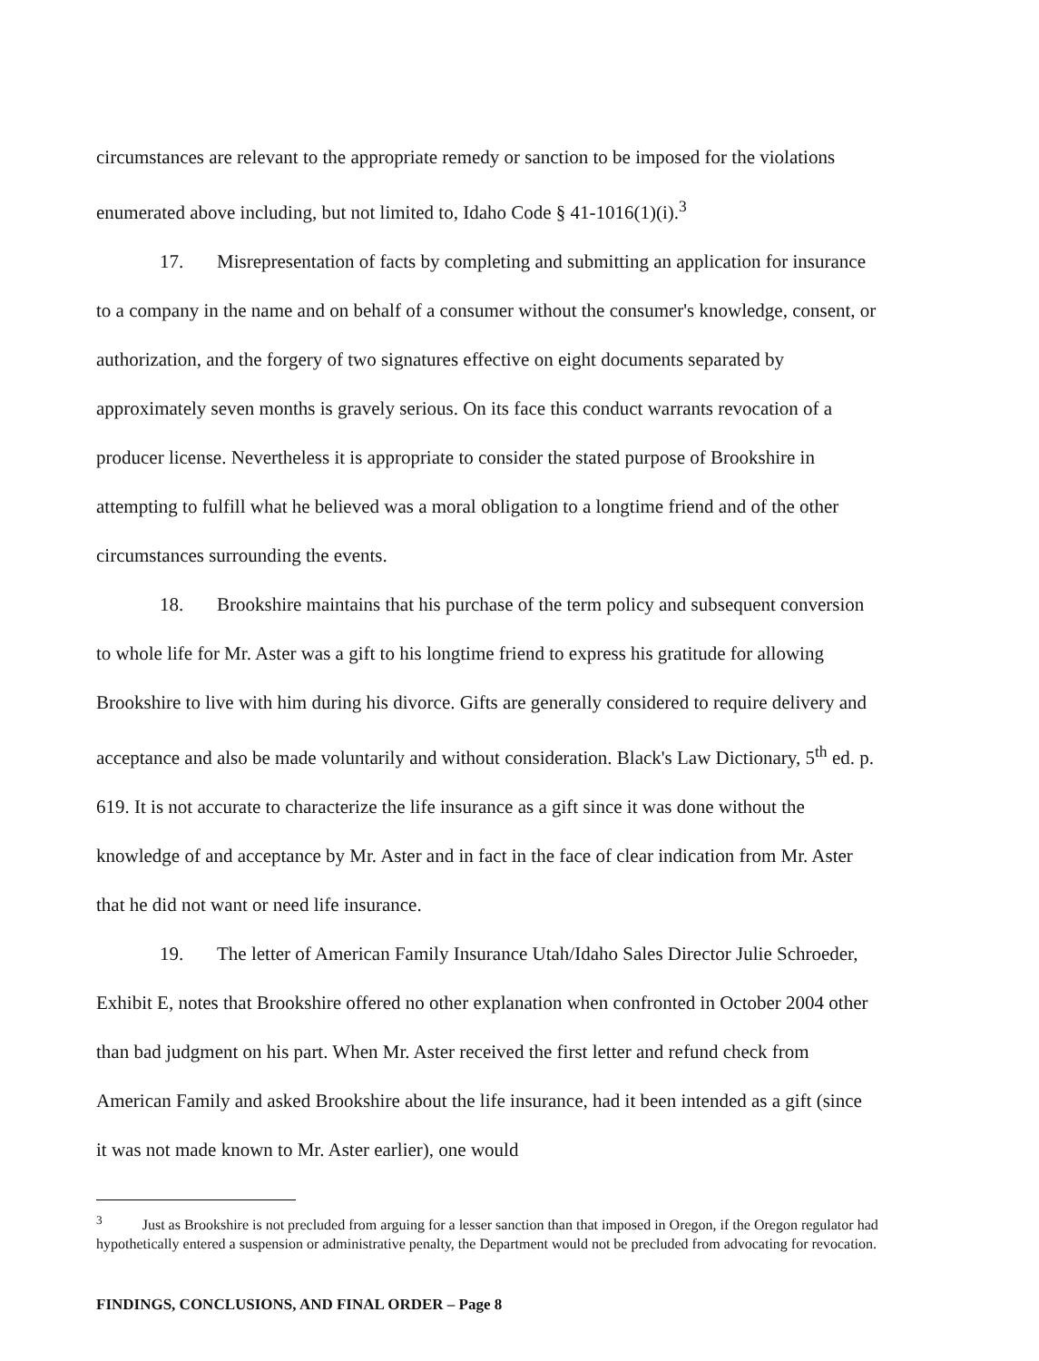circumstances are relevant to the appropriate remedy or sanction to be imposed for the violations enumerated above including, but not limited to, Idaho Code § 41-1016(1)(i).<sup>3</sup>
17. Misrepresentation of facts by completing and submitting an application for insurance to a company in the name and on behalf of a consumer without the consumer's knowledge, consent, or authorization, and the forgery of two signatures effective on eight documents separated by approximately seven months is gravely serious. On its face this conduct warrants revocation of a producer license. Nevertheless it is appropriate to consider the stated purpose of Brookshire in attempting to fulfill what he believed was a moral obligation to a longtime friend and of the other circumstances surrounding the events.
18. Brookshire maintains that his purchase of the term policy and subsequent conversion to whole life for Mr. Aster was a gift to his longtime friend to express his gratitude for allowing Brookshire to live with him during his divorce. Gifts are generally considered to require delivery and acceptance and also be made voluntarily and without consideration. Black's Law Dictionary, 5<sup>th</sup> ed. p. 619. It is not accurate to characterize the life insurance as a gift since it was done without the knowledge of and acceptance by Mr. Aster and in fact in the face of clear indication from Mr. Aster that he did not want or need life insurance.
19. The letter of American Family Insurance Utah/Idaho Sales Director Julie Schroeder, Exhibit E, notes that Brookshire offered no other explanation when confronted in October 2004 other than bad judgment on his part. When Mr. Aster received the first letter and refund check from American Family and asked Brookshire about the life insurance, had it been intended as a gift (since it was not made known to Mr. Aster earlier), one would
<sup>3</sup> Just as Brookshire is not precluded from arguing for a lesser sanction than that imposed in Oregon, if the Oregon regulator had hypothetically entered a suspension or administrative penalty, the Department would not be precluded from advocating for revocation.
FINDINGS, CONCLUSIONS, AND FINAL ORDER – Page 8